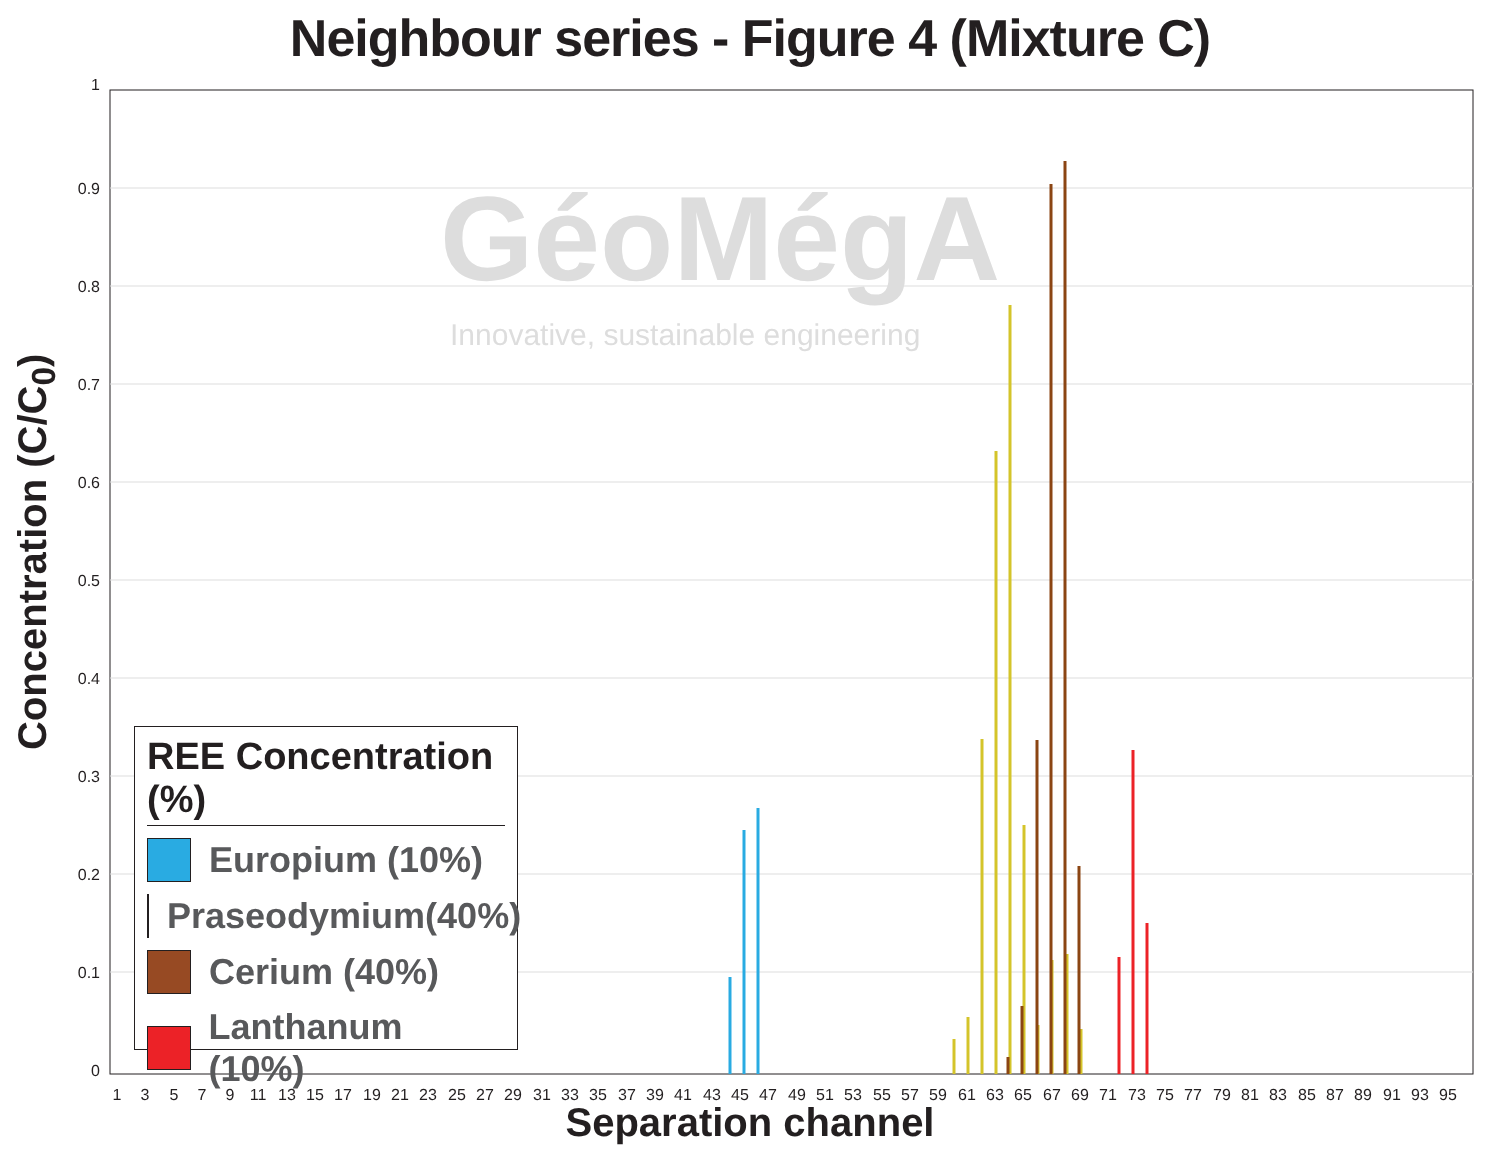Neighbour series - Figure 4 (Mixture C)
1
0.9
0.8
0.7
0.6
0.5
0.4
0.3
0.2
0.1
0
1
3
5
7
9
11
13
15
17
19
21
23
25
27
29
31
33
35
37
39
41
43
45
47
49
51
53
55
57
59
61
63
65
67
69
71
73
75
77
79
81
83
85
87
89
91
93
95
GéoMégA
Innovative, sustainable engineering
Concentration (C/C<sub>0</sub>)
REE Concentration (%)
Europium (10%)
Praseodymium(40%)
Cerium (40%)
Lanthanum (10%)
Separation channel